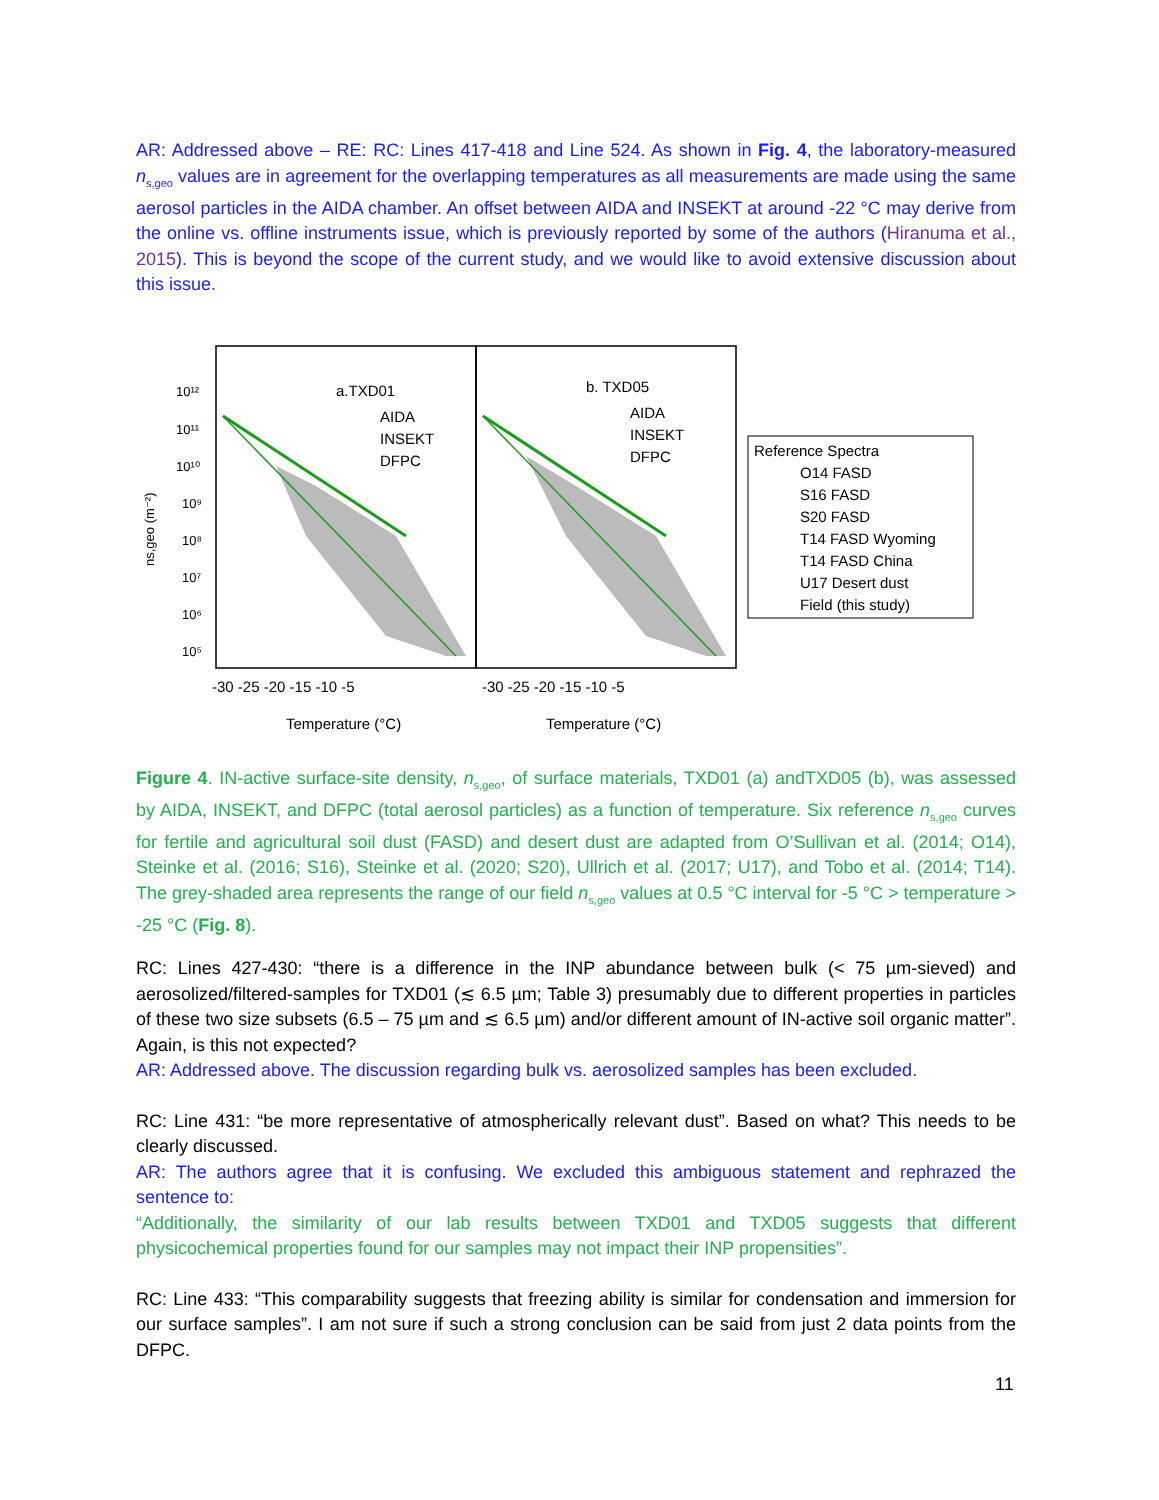AR: Addressed above – RE: RC: Lines 417-418 and Line 524. As shown in Fig. 4, the laboratory-measured n<sub>s,geo</sub> values are in agreement for the overlapping temperatures as all measurements are made using the same aerosol particles in the AIDA chamber. An offset between AIDA and INSEKT at around -22 °C may derive from the online vs. offline instruments issue, which is previously reported by some of the authors (Hiranuma et al., 2015). This is beyond the scope of the current study, and we would like to avoid extensive discussion about this issue.
a.TXD01
AIDA
INSEKT
DFPC
b. TXD05
AIDA
INSEKT
DFPC
10¹²
10¹¹
10¹⁰
10⁹
10⁸
10⁷
10⁶
10⁵
ns,geo (m⁻²)
-30 -25 -20 -15 -10 -5
-30 -25 -20 -15 -10 -5
Temperature (°C)
Temperature (°C)
Reference Spectra
O14 FASD
S16 FASD
S20 FASD
T14 FASD Wyoming
T14 FASD China
U17 Desert dust
Field (this study)
Figure 4. IN-active surface-site density, n<sub>s,geo</sub>, of surface materials, TXD01 (a) andTXD05 (b), was assessed by AIDA, INSEKT, and DFPC (total aerosol particles) as a function of temperature. Six reference n<sub>s,geo</sub> curves for fertile and agricultural soil dust (FASD) and desert dust are adapted from O’Sullivan et al. (2014; O14), Steinke et al. (2016; S16), Steinke et al. (2020; S20), Ullrich et al. (2017; U17), and Tobo et al. (2014; T14). The grey-shaded area represents the range of our field n<sub>s,geo</sub> values at 0.5 °C interval for -5 °C > temperature > -25 °C (Fig. 8).
RC: Lines 427-430: “there is a difference in the INP abundance between bulk (< 75 µm-sieved) and aerosolized/filtered-samples for TXD01 (≲ 6.5 µm; Table 3) presumably due to different properties in particles of these two size subsets (6.5 – 75 µm and ≲ 6.5 µm) and/or different amount of IN-active soil organic matter”. Again, is this not expected?
AR: Addressed above. The discussion regarding bulk vs. aerosolized samples has been excluded.
RC: Line 431: “be more representative of atmospherically relevant dust”. Based on what? This needs to be clearly discussed.
AR: The authors agree that it is confusing. We excluded this ambiguous statement and rephrazed the sentence to:
“Additionally, the similarity of our lab results between TXD01 and TXD05 suggests that different physicochemical properties found for our samples may not impact their INP propensities”.
RC: Line 433: “This comparability suggests that freezing ability is similar for condensation and immersion for our surface samples”. I am not sure if such a strong conclusion can be said from just 2 data points from the DFPC.
11